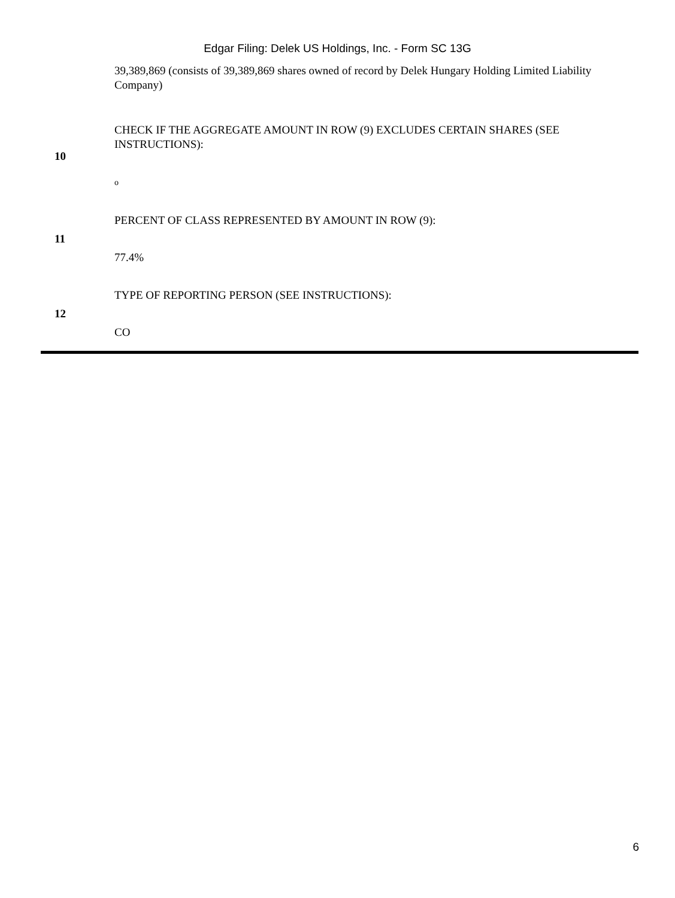Edgar Filing: Delek US Holdings, Inc. - Form SC 13G
| | 39,389,869 (consists of 39,389,869 shares owned of record by Delek Hungary Holding Limited Liability Company) |
| 10 | CHECK IF THE AGGREGATE AMOUNT IN ROW (9) EXCLUDES CERTAIN SHARES (SEE INSTRUCTIONS): o |
| 11 | PERCENT OF CLASS REPRESENTED BY AMOUNT IN ROW (9): 77.4% |
| 12 | TYPE OF REPORTING PERSON (SEE INSTRUCTIONS): CO |
6